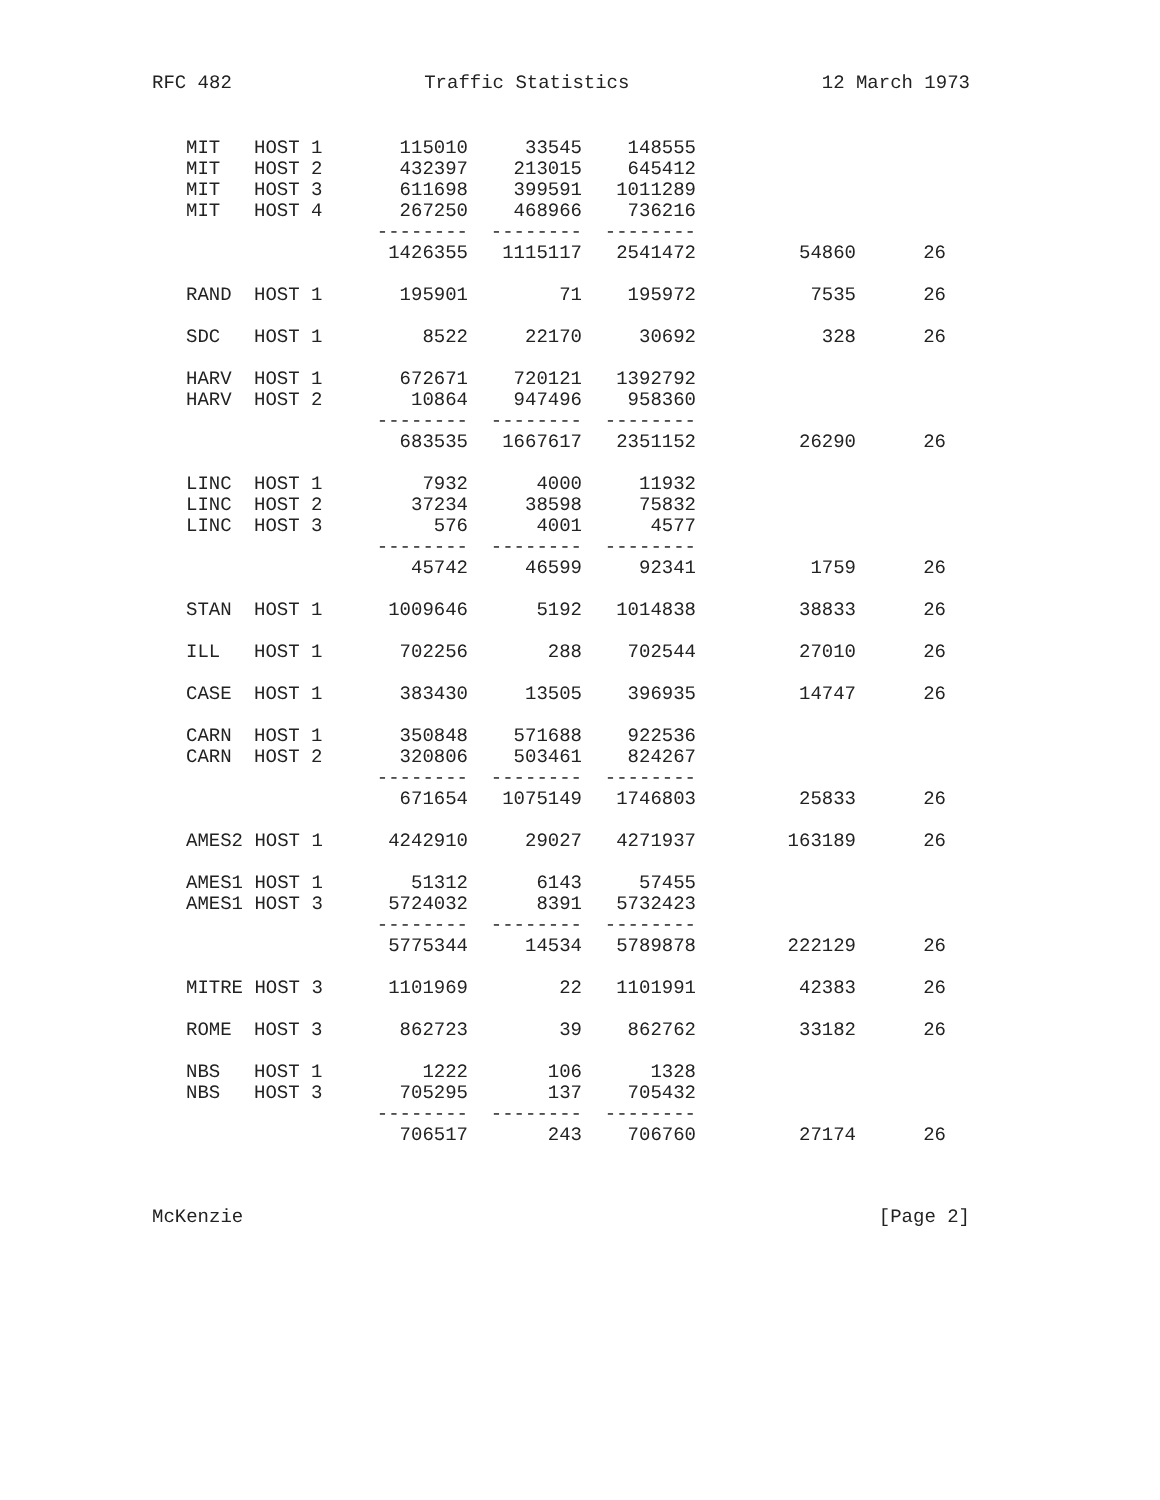RFC 482 Traffic Statistics 12 March 1973
| MIT | HOST 1 | 115010 | 33545 | 148555 | | |
| MIT | HOST 2 | 432397 | 213015 | 645412 | | |
| MIT | HOST 3 | 611698 | 399591 | 1011289 | | |
| MIT | HOST 4 | 267250 | 468966 | 736216 | | |
| | | -------- | -------- | -------- | | |
| | | 1426355 | 1115117 | 2541472 | 54860 | 26 |
| RAND | HOST 1 | 195901 | 71 | 195972 | 7535 | 26 |
| SDC | HOST 1 | 8522 | 22170 | 30692 | 328 | 26 |
| HARV | HOST 1 | 672671 | 720121 | 1392792 | | |
| HARV | HOST 2 | 10864 | 947496 | 958360 | | |
| | | -------- | -------- | -------- | | |
| | | 683535 | 1667617 | 2351152 | 26290 | 26 |
| LINC | HOST 1 | 7932 | 4000 | 11932 | | |
| LINC | HOST 2 | 37234 | 38598 | 75832 | | |
| LINC | HOST 3 | 576 | 4001 | 4577 | | |
| | | -------- | -------- | -------- | | |
| | | 45742 | 46599 | 92341 | 1759 | 26 |
| STAN | HOST 1 | 1009646 | 5192 | 1014838 | 38833 | 26 |
| ILL | HOST 1 | 702256 | 288 | 702544 | 27010 | 26 |
| CASE | HOST 1 | 383430 | 13505 | 396935 | 14747 | 26 |
| CARN | HOST 1 | 350848 | 571688 | 922536 | | |
| CARN | HOST 2 | 320806 | 503461 | 824267 | | |
| | | -------- | -------- | -------- | | |
| | | 671654 | 1075149 | 1746803 | 25833 | 26 |
| AMES2 HOST 1 | | 4242910 | 29027 | 4271937 | 163189 | 26 |
| AMES1 HOST 1 | | 51312 | 6143 | 57455 | | |
| AMES1 HOST 3 | | 5724032 | 8391 | 5732423 | | |
| | | -------- | -------- | -------- | | |
| | | 5775344 | 14534 | 5789878 | 222129 | 26 |
| MITRE HOST 3 | | 1101969 | 22 | 1101991 | 42383 | 26 |
| ROME | HOST 3 | 862723 | 39 | 862762 | 33182 | 26 |
| NBS | HOST 1 | 1222 | 106 | 1328 | | |
| NBS | HOST 3 | 705295 | 137 | 705432 | | |
| | | -------- | -------- | -------- | | |
| | | 706517 | 243 | 706760 | 27174 | 26 |
McKenzie [Page 2]